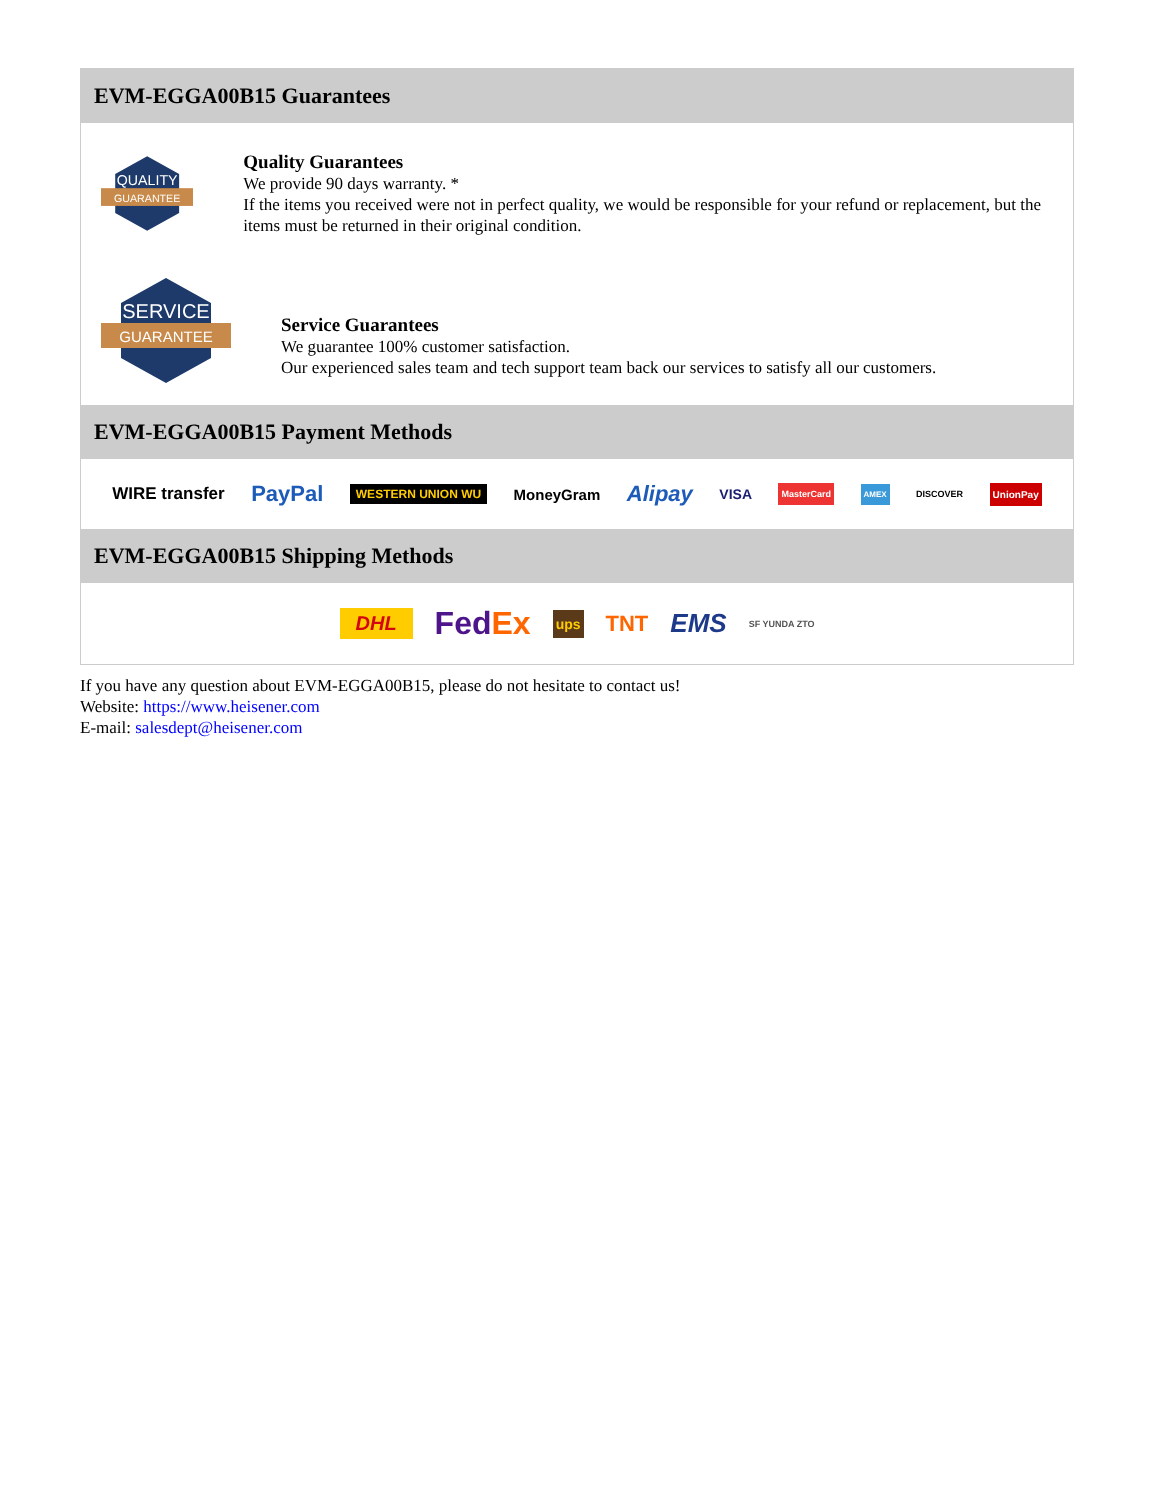EVM-EGGA00B15 Guarantees
QUALITY
GUARANTEE
Quality Guarantees
We provide 90 days warranty. *
If the items you received were not in perfect quality, we would be responsible for your refund or replacement, but the items must be returned in their original condition.
SERVICE
GUARANTEE
Service Guarantees
We guarantee 100% customer satisfaction.
Our experienced sales team and tech support team back our services to satisfy all our customers.
EVM-EGGA00B15 Payment Methods
WIRE transfer PayPal WESTERN UNION WU MoneyGram Alipay VISA MasterCard AMEX DISCOVER UnionPay
EVM-EGGA00B15 Shipping Methods
DHL FedEx ups TNT EMS SF YUNDA ZTO
If you have any question about EVM-EGGA00B15, please do not hesitate to contact us!
Website: https://www.heisener.com
E-mail: salesdept@heisener.com